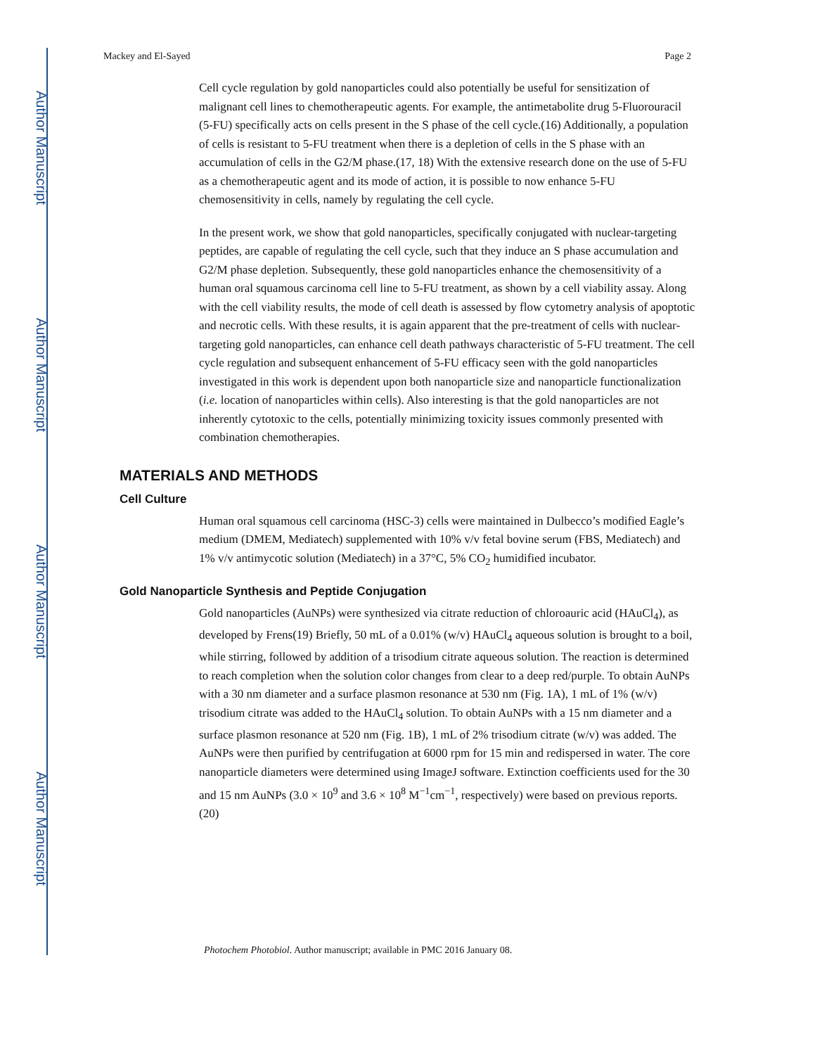Author Manuscript
Author Manuscript
Author Manuscript
Author Manuscript
Mackey and El-Sayed Page 2
Cell cycle regulation by gold nanoparticles could also potentially be useful for sensitization of malignant cell lines to chemotherapeutic agents. For example, the antimetabolite drug 5-Fluorouracil (5-FU) specifically acts on cells present in the S phase of the cell cycle.(16) Additionally, a population of cells is resistant to 5-FU treatment when there is a depletion of cells in the S phase with an accumulation of cells in the G2/M phase.(17, 18) With the extensive research done on the use of 5-FU as a chemotherapeutic agent and its mode of action, it is possible to now enhance 5-FU chemosensitivity in cells, namely by regulating the cell cycle.
In the present work, we show that gold nanoparticles, specifically conjugated with nuclear-targeting peptides, are capable of regulating the cell cycle, such that they induce an S phase accumulation and G2/M phase depletion. Subsequently, these gold nanoparticles enhance the chemosensitivity of a human oral squamous carcinoma cell line to 5-FU treatment, as shown by a cell viability assay. Along with the cell viability results, the mode of cell death is assessed by flow cytometry analysis of apoptotic and necrotic cells. With these results, it is again apparent that the pre-treatment of cells with nuclear-targeting gold nanoparticles, can enhance cell death pathways characteristic of 5-FU treatment. The cell cycle regulation and subsequent enhancement of 5-FU efficacy seen with the gold nanoparticles investigated in this work is dependent upon both nanoparticle size and nanoparticle functionalization (i.e. location of nanoparticles within cells). Also interesting is that the gold nanoparticles are not inherently cytotoxic to the cells, potentially minimizing toxicity issues commonly presented with combination chemotherapies.
MATERIALS AND METHODS
Cell Culture
Human oral squamous cell carcinoma (HSC-3) cells were maintained in Dulbecco’s modified Eagle’s medium (DMEM, Mediatech) supplemented with 10% v/v fetal bovine serum (FBS, Mediatech) and 1% v/v antimycotic solution (Mediatech) in a 37°C, 5% CO<sub>2</sub> humidified incubator.
Gold Nanoparticle Synthesis and Peptide Conjugation
Gold nanoparticles (AuNPs) were synthesized via citrate reduction of chloroauric acid (HAuCl<sub>4</sub>), as developed by Frens(19) Briefly, 50 mL of a 0.01% (w/v) HAuCl<sub>4</sub> aqueous solution is brought to a boil, while stirring, followed by addition of a trisodium citrate aqueous solution. The reaction is determined to reach completion when the solution color changes from clear to a deep red/purple. To obtain AuNPs with a 30 nm diameter and a surface plasmon resonance at 530 nm (Fig. 1A), 1 mL of 1% (w/v) trisodium citrate was added to the HAuCl<sub>4</sub> solution. To obtain AuNPs with a 15 nm diameter and a surface plasmon resonance at 520 nm (Fig. 1B), 1 mL of 2% trisodium citrate (w/v) was added. The AuNPs were then purified by centrifugation at 6000 rpm for 15 min and redispersed in water. The core nanoparticle diameters were determined using ImageJ software. Extinction coefficients used for the 30 and 15 nm AuNPs (3.0 × 10<sup>9</sup> and 3.6 × 10<sup>8</sup> M<sup>−1</sup>cm<sup>−1</sup>, respectively) were based on previous reports.(20)
Photochem Photobiol. Author manuscript; available in PMC 2016 January 08.